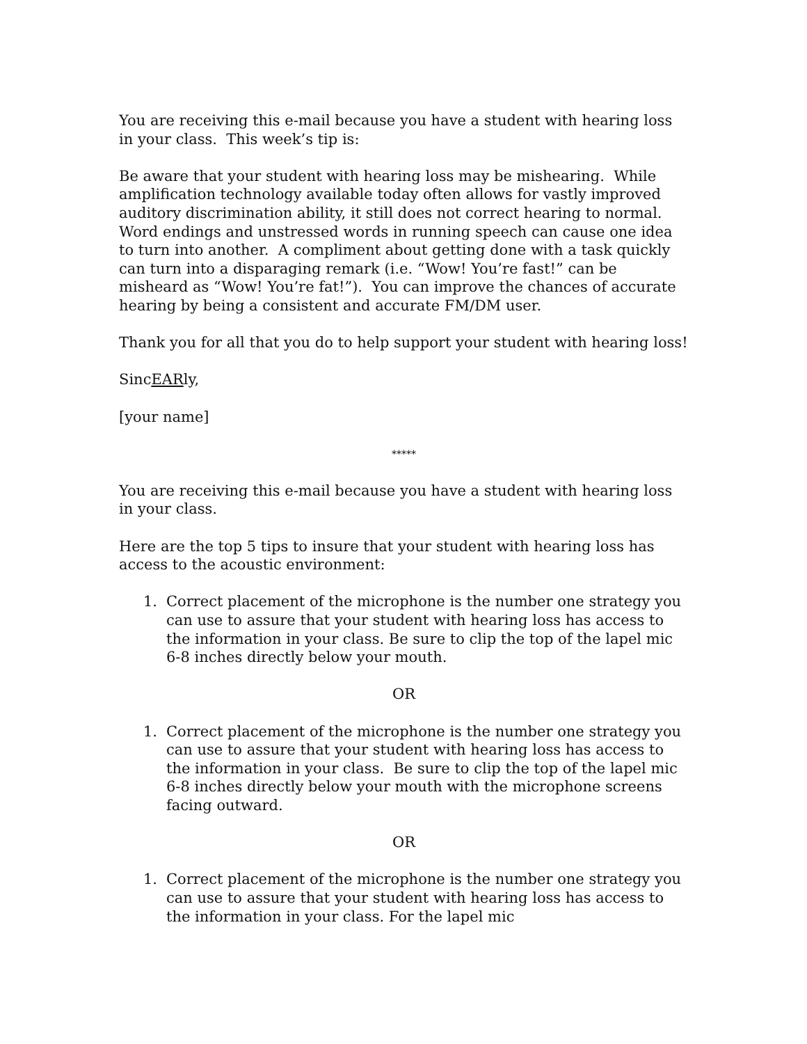You are receiving this e-mail because you have a student with hearing loss in your class. This week’s tip is:
Be aware that your student with hearing loss may be mishearing. While amplification technology available today often allows for vastly improved auditory discrimination ability, it still does not correct hearing to normal. Word endings and unstressed words in running speech can cause one idea to turn into another. A compliment about getting done with a task quickly can turn into a disparaging remark (i.e. “Wow! You’re fast!” can be misheard as “Wow! You’re fat!”). You can improve the chances of accurate hearing by being a consistent and accurate FM/DM user.
Thank you for all that you do to help support your student with hearing loss!
SincEARly,
[your name]
*****
You are receiving this e-mail because you have a student with hearing loss in your class.
Here are the top 5 tips to insure that your student with hearing loss has access to the acoustic environment:
1. Correct placement of the microphone is the number one strategy you can use to assure that your student with hearing loss has access to the information in your class. Be sure to clip the top of the lapel mic 6-8 inches directly below your mouth.
OR
1. Correct placement of the microphone is the number one strategy you can use to assure that your student with hearing loss has access to the information in your class. Be sure to clip the top of the lapel mic 6-8 inches directly below your mouth with the microphone screens facing outward.
OR
1. Correct placement of the microphone is the number one strategy you can use to assure that your student with hearing loss has access to the information in your class. For the lapel mic